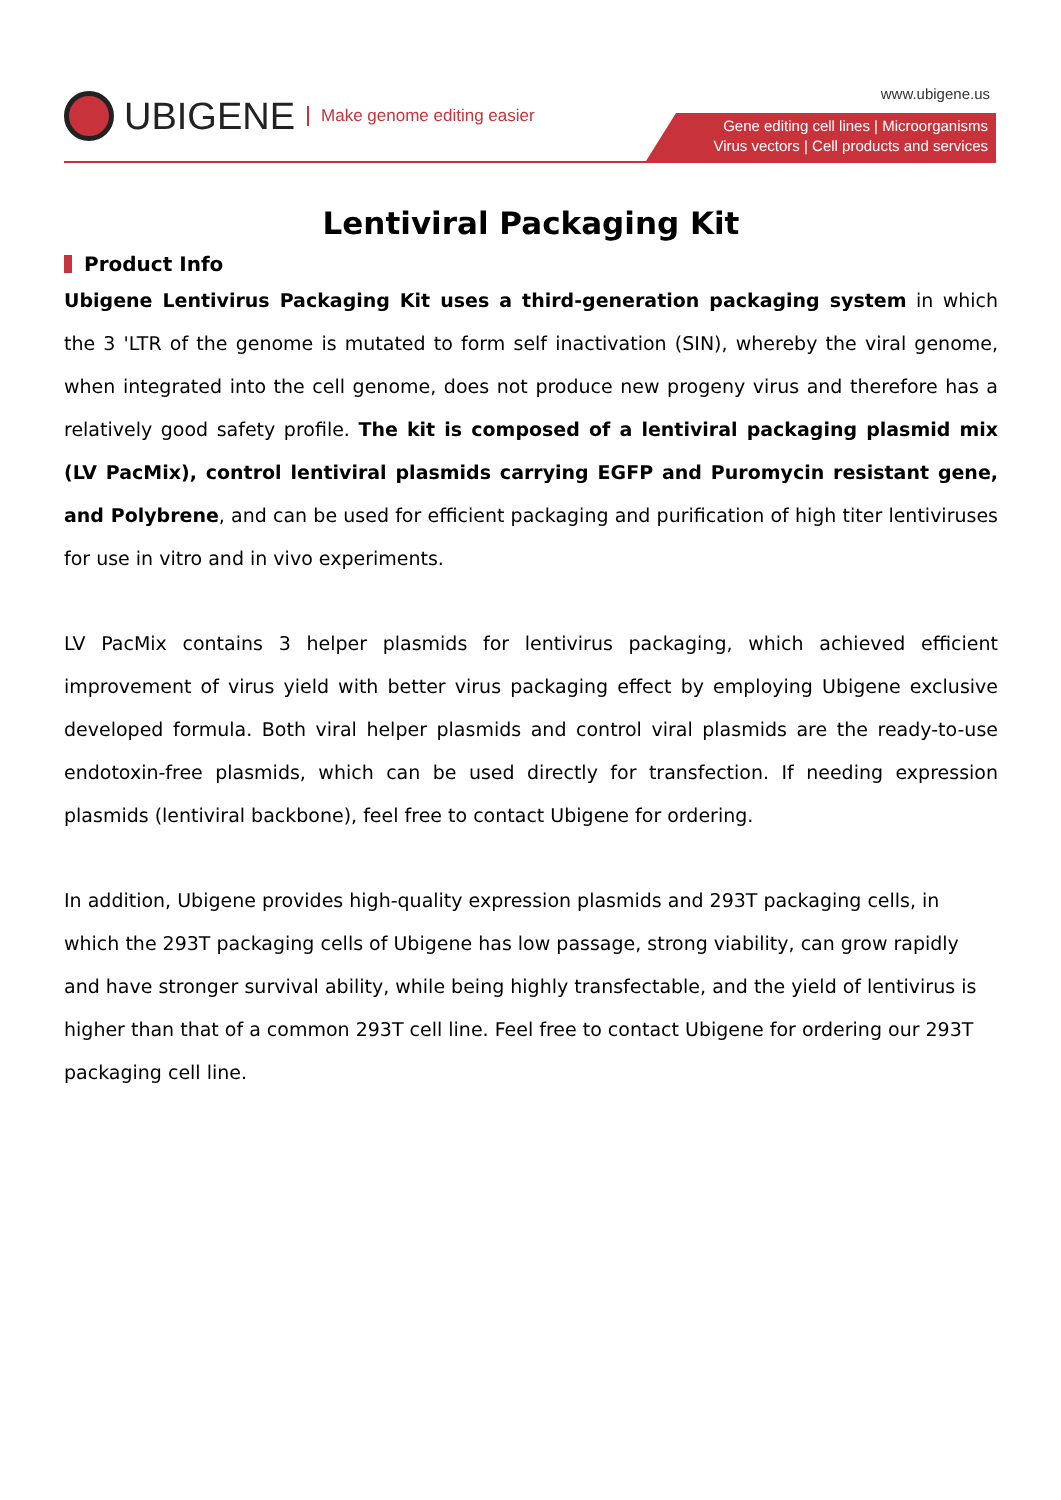UBIGENE Make genome editing easier
www.ubigene.us
Gene editing cell lines | Microorganisms
Virus vectors | Cell products and services
Lentiviral Packaging Kit
Product Info
Ubigene Lentivirus Packaging Kit uses a third-generation packaging system in which the 3 'LTR of the genome is mutated to form self inactivation (SIN), whereby the viral genome, when integrated into the cell genome, does not produce new progeny virus and therefore has a relatively good safety profile. The kit is composed of a lentiviral packaging plasmid mix (LV PacMix), control lentiviral plasmids carrying EGFP and Puromycin resistant gene, and Polybrene, and can be used for efficient packaging and purification of high titer lentiviruses for use in vitro and in vivo experiments.
LV PacMix contains 3 helper plasmids for lentivirus packaging, which achieved efficient improvement of virus yield with better virus packaging effect by employing Ubigene exclusive developed formula. Both viral helper plasmids and control viral plasmids are the ready-to-use endotoxin-free plasmids, which can be used directly for transfection. If needing expression plasmids (lentiviral backbone), feel free to contact Ubigene for ordering.
In addition, Ubigene provides high-quality expression plasmids and 293T packaging cells, in which the 293T packaging cells of Ubigene has low passage, strong viability, can grow rapidly and have stronger survival ability, while being highly transfectable, and the yield of lentivirus is higher than that of a common 293T cell line. Feel free to contact Ubigene for ordering our 293T packaging cell line.